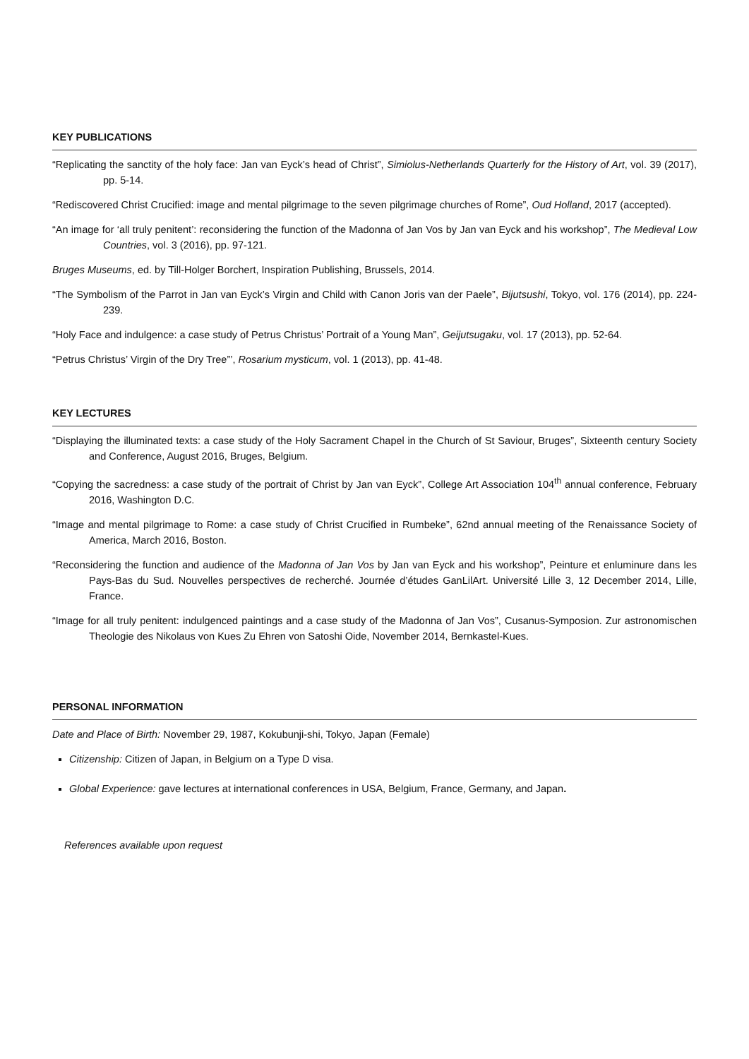KEY PUBLICATIONS
“Replicating the sanctity of the holy face: Jan van Eyck’s head of Christ”, Simiolus-Netherlands Quarterly for the History of Art, vol. 39 (2017), pp. 5-14.
“Rediscovered Christ Crucified: image and mental pilgrimage to the seven pilgrimage churches of Rome”, Oud Holland, 2017 (accepted).
“An image for ‘all truly penitent’: reconsidering the function of the Madonna of Jan Vos by Jan van Eyck and his workshop”, The Medieval Low Countries, vol. 3 (2016), pp. 97-121.
Bruges Museums, ed. by Till-Holger Borchert, Inspiration Publishing, Brussels, 2014.
“The Symbolism of the Parrot in Jan van Eyck’s Virgin and Child with Canon Joris van der Paele”, Bijutsushi, Tokyo, vol. 176 (2014), pp. 224-239.
“Holy Face and indulgence: a case study of Petrus Christus’ Portrait of a Young Man”, Geijutsugaku, vol. 17 (2013), pp. 52-64.
“Petrus Christus’ Virgin of the Dry Tree”’, Rosarium mysticum, vol. 1 (2013), pp. 41-48.
KEY LECTURES
“Displaying the illuminated texts: a case study of the Holy Sacrament Chapel in the Church of St Saviour, Bruges”, Sixteenth century Society and Conference, August 2016, Bruges, Belgium.
“Copying the sacredness: a case study of the portrait of Christ by Jan van Eyck”, College Art Association 104<sup>th</sup> annual conference, February 2016, Washington D.C.
“Image and mental pilgrimage to Rome: a case study of Christ Crucified in Rumbeke”, 62nd annual meeting of the Renaissance Society of America, March 2016, Boston.
“Reconsidering the function and audience of the Madonna of Jan Vos by Jan van Eyck and his workshop”, Peinture et enluminure dans les Pays-Bas du Sud. Nouvelles perspectives de recherché. Journée d’études GanLilArt. Université Lille 3, 12 December 2014, Lille, France.
“Image for all truly penitent: indulgenced paintings and a case study of the Madonna of Jan Vos”, Cusanus-Symposion. Zur astronomischen Theologie des Nikolaus von Kues Zu Ehren von Satoshi Oide, November 2014, Bernkastel-Kues.
PERSONAL INFORMATION
Date and Place of Birth: November 29, 1987, Kokubunji-shi, Tokyo, Japan (Female)
Citizenship: Citizen of Japan, in Belgium on a Type D visa.
Global Experience: gave lectures at international conferences in USA, Belgium, France, Germany, and Japan.
References available upon request